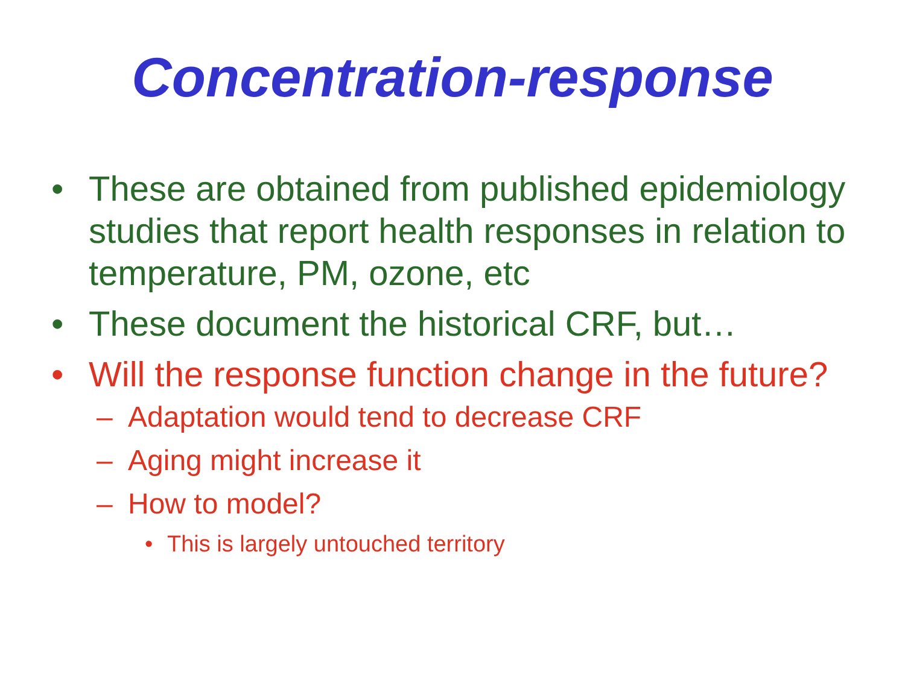Concentration-response
• These are obtained from published epidemiology studies that report health responses in relation to temperature, PM, ozone, etc
• These document the historical CRF, but…
• Will the response function change in the future?
– Adaptation would tend to decrease CRF
– Aging might increase it
– How to model?
• This is largely untouched territory